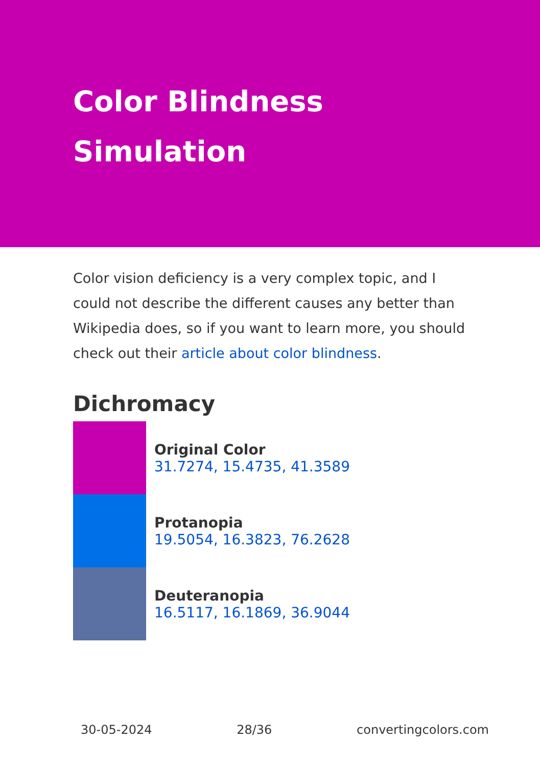Color Blindness Simulation
Color vision deficiency is a very complex topic, and I could not describe the different causes any better than Wikipedia does, so if you want to learn more, you should check out their article about color blindness.
Dichromacy
Original Color
31.7274, 15.4735, 41.3589
Protanopia
19.5054, 16.3823, 76.2628
Deuteranopia
16.5117, 16.1869, 36.9044
30-05-2024 28/36 convertingcolors.com